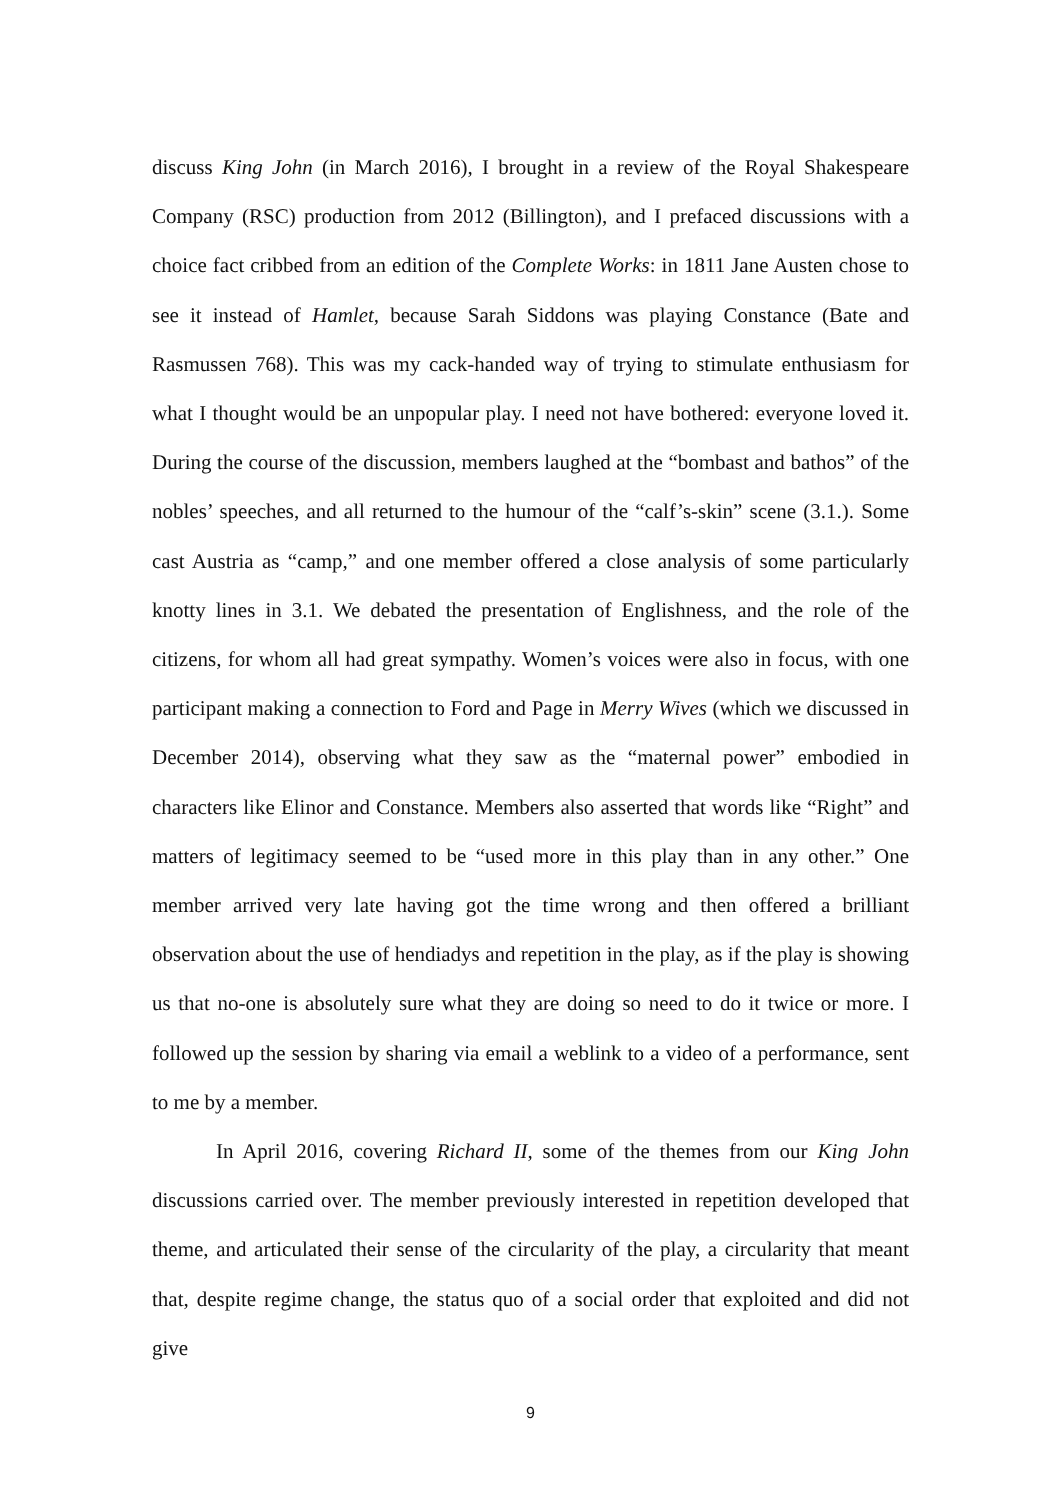discuss King John (in March 2016), I brought in a review of the Royal Shakespeare Company (RSC) production from 2012 (Billington), and I prefaced discussions with a choice fact cribbed from an edition of the Complete Works: in 1811 Jane Austen chose to see it instead of Hamlet, because Sarah Siddons was playing Constance (Bate and Rasmussen 768). This was my cack-handed way of trying to stimulate enthusiasm for what I thought would be an unpopular play. I need not have bothered: everyone loved it. During the course of the discussion, members laughed at the “bombast and bathos” of the nobles’ speeches, and all returned to the humour of the “calf’s-skin” scene (3.1.). Some cast Austria as “camp,” and one member offered a close analysis of some particularly knotty lines in 3.1. We debated the presentation of Englishness, and the role of the citizens, for whom all had great sympathy. Women’s voices were also in focus, with one participant making a connection to Ford and Page in Merry Wives (which we discussed in December 2014), observing what they saw as the “maternal power” embodied in characters like Elinor and Constance. Members also asserted that words like “Right” and matters of legitimacy seemed to be “used more in this play than in any other.” One member arrived very late having got the time wrong and then offered a brilliant observation about the use of hendiadys and repetition in the play, as if the play is showing us that no-one is absolutely sure what they are doing so need to do it twice or more. I followed up the session by sharing via email a weblink to a video of a performance, sent to me by a member.
In April 2016, covering Richard II, some of the themes from our King John discussions carried over. The member previously interested in repetition developed that theme, and articulated their sense of the circularity of the play, a circularity that meant that, despite regime change, the status quo of a social order that exploited and did not give
9